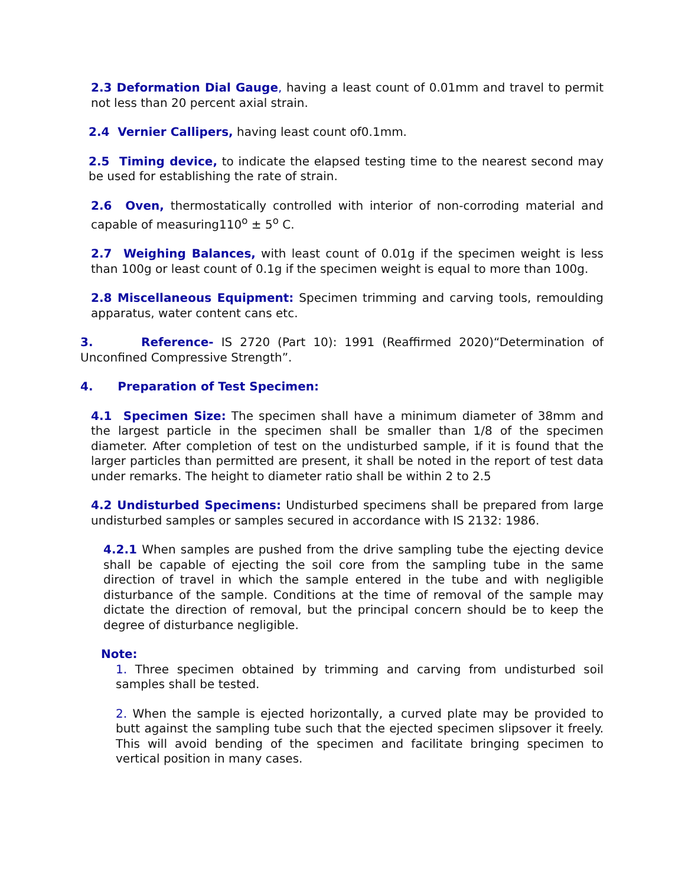2.3 Deformation Dial Gauge, having a least count of 0.01mm and travel to permit not less than 20 percent axial strain.
2.4 Vernier Callipers, having least count of0.1mm.
2.5 Timing device, to indicate the elapsed testing time to the nearest second may be used for establishing the rate of strain.
2.6 Oven, thermostatically controlled with interior of non-corroding material and capable of measuring110<sup>o</sup> ± 5<sup>o</sup> C.
2.7 Weighing Balances, with least count of 0.01g if the specimen weight is less than 100g or least count of 0.1g if the specimen weight is equal to more than 100g.
2.8 Miscellaneous Equipment: Specimen trimming and carving tools, remoulding apparatus, water content cans etc.
3. Reference- IS 2720 (Part 10): 1991 (Reaffirmed 2020)“Determination of Unconfined Compressive Strength”.
4. Preparation of Test Specimen:
4.1 Specimen Size: The specimen shall have a minimum diameter of 38mm and the largest particle in the specimen shall be smaller than 1/8 of the specimen diameter. After completion of test on the undisturbed sample, if it is found that the larger particles than permitted are present, it shall be noted in the report of test data under remarks. The height to diameter ratio shall be within 2 to 2.5
4.2 Undisturbed Specimens: Undisturbed specimens shall be prepared from large undisturbed samples or samples secured in accordance with IS 2132: 1986.
4.2.1 When samples are pushed from the drive sampling tube the ejecting device shall be capable of ejecting the soil core from the sampling tube in the same direction of travel in which the sample entered in the tube and with negligible disturbance of the sample. Conditions at the time of removal of the sample may dictate the direction of removal, but the principal concern should be to keep the degree of disturbance negligible.
Note:
1. Three specimen obtained by trimming and carving from undisturbed soil samples shall be tested.
2. When the sample is ejected horizontally, a curved plate may be provided to butt against the sampling tube such that the ejected specimen slipsover it freely. This will avoid bending of the specimen and facilitate bringing specimen to vertical position in many cases.